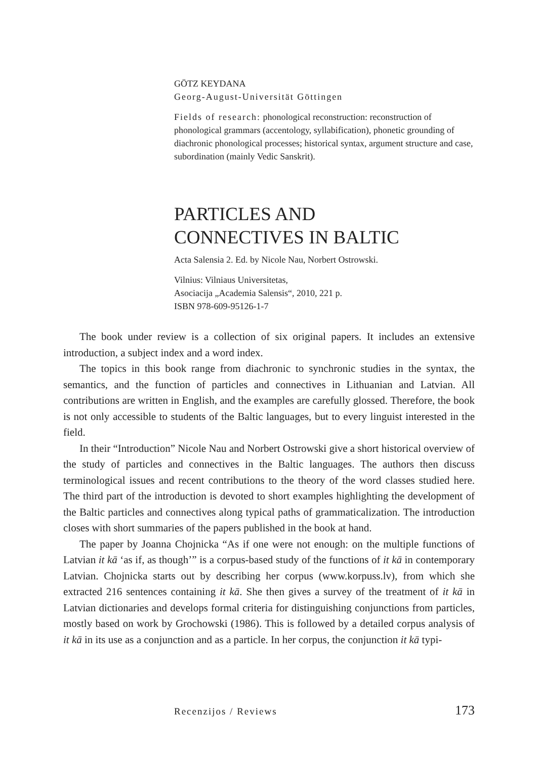GÖTZ KEYDANA
Georg-August-Universität Göttingen
Fields of research: phonological reconstruction: reconstruction of phonological grammars (accentology, syllabification), phonetic grounding of diachronic phonological processes; historical syntax, argument structure and case, subordination (mainly Vedic Sanskrit).
PARTICLES AND
CONNECTIVES IN BALTIC
Acta Salensia 2. Ed. by Nicole Nau, Norbert Ostrowski.
Vilnius: Vilniaus Universitetas,
Asociacija „Academia Salensis“, 2010, 221 p.
ISBN 978-609-95126-1-7
The book under review is a collection of six original papers. It includes an extensive introduction, a subject index and a word index.
The topics in this book range from diachronic to synchronic studies in the syntax, the semantics, and the function of particles and connectives in Lithuanian and Latvian. All contributions are written in English, and the examples are carefully glossed. Therefore, the book is not only accessible to students of the Baltic languages, but to every linguist interested in the field.
In their “Introduction” Nicole Nau and Norbert Ostrowski give a short historical overview of the study of particles and connectives in the Baltic languages. The authors then discuss terminological issues and recent contributions to the theory of the word classes studied here. The third part of the introduction is devoted to short examples highlighting the development of the Baltic particles and connectives along typical paths of grammaticalization. The introduction closes with short summaries of the papers published in the book at hand.
The paper by Joanna Chojnicka “As if one were not enough: on the multiple functions of Latvian it kā ‘as if, as though’” is a corpus-based study of the functions of it kā in contemporary Latvian. Chojnicka starts out by describing her corpus (www.korpuss.lv), from which she extracted 216 sentences containing it kā. She then gives a survey of the treatment of it kā in Latvian dictionaries and develops formal criteria for distinguishing conjunctions from particles, mostly based on work by Grochowski (1986). This is followed by a detailed corpus analysis of it kā in its use as a conjunction and as a particle. In her corpus, the conjunction it kā typi-
Recenzijos / Reviews 173